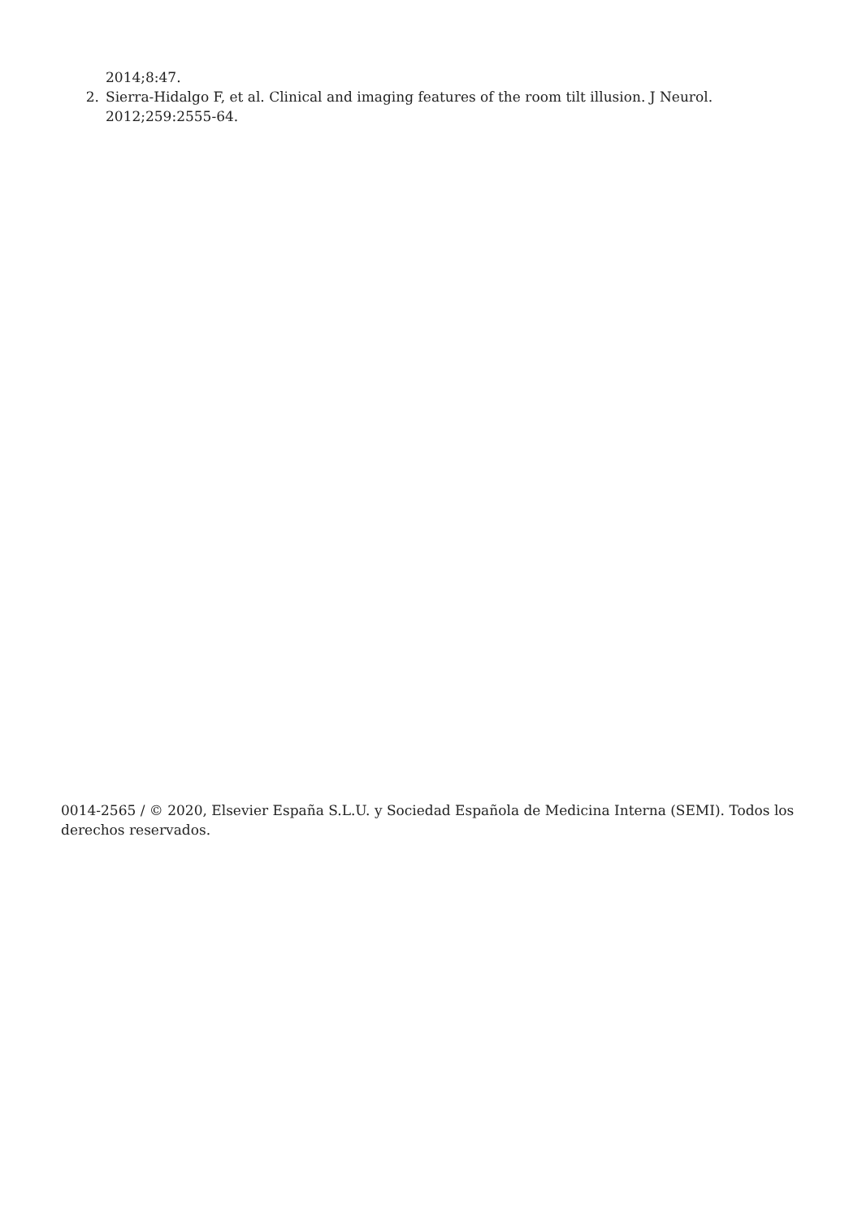2014;8:47.
2. Sierra-Hidalgo F, et al. Clinical and imaging features of the room tilt illusion. J Neurol. 2012;259:2555-64.
0014-2565 / © 2020, Elsevier España S.L.U. y Sociedad Española de Medicina Interna (SEMI). Todos los derechos reservados.